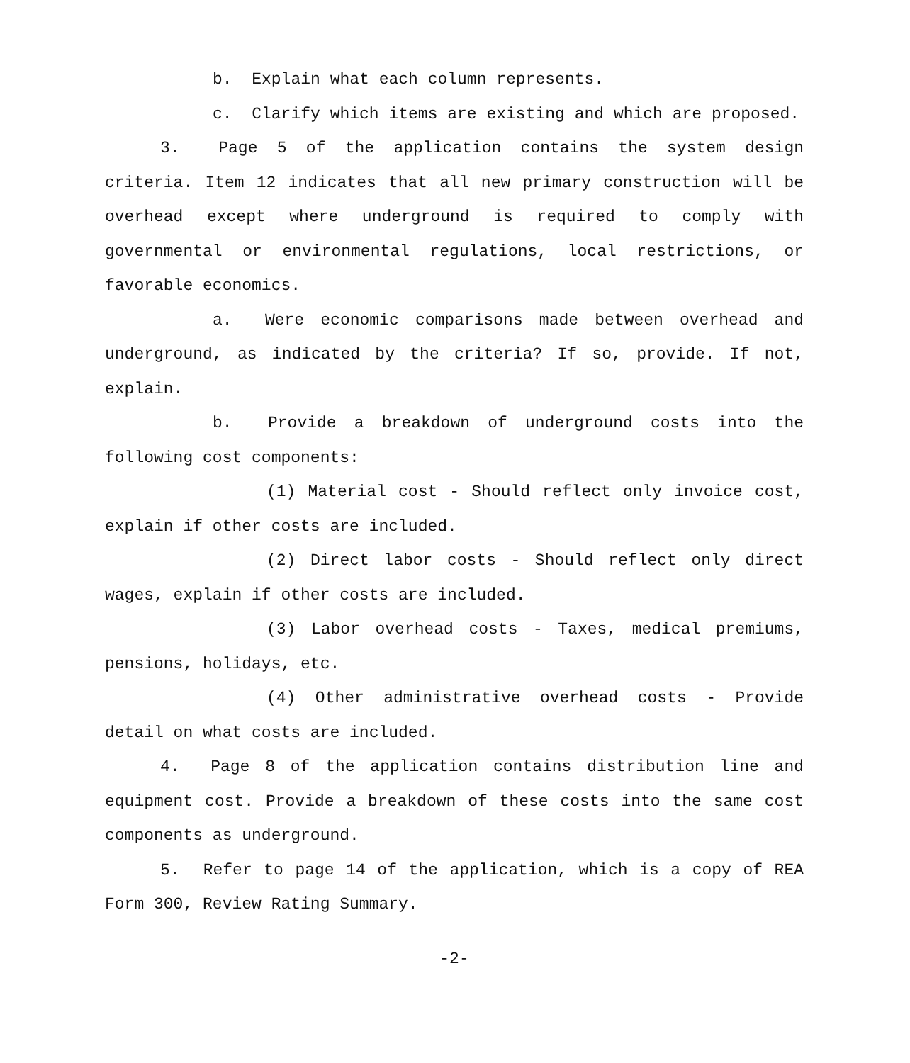b. Explain what each column represents.
c. Clarify which items are existing and which are proposed.
3. Page 5 of the application contains the system design criteria. Item 12 indicates that all new primary construction will be overhead except where underground is required to comply with governmental or environmental regulations, local restrictions, or favorable economics.
a. Were economic comparisons made between overhead and underground, as indicated by the criteria? If so, provide. If not, explain.
b. Provide a breakdown of underground costs into the following cost components:
(1) Material cost - Should reflect only invoice cost, explain if other costs are included.
(2) Direct labor costs - Should reflect only direct wages, explain if other costs are included.
(3) Labor overhead costs - Taxes, medical premiums, pensions, holidays, etc.
(4) Other administrative overhead costs - Provide detail on what costs are included.
4. Page 8 of the application contains distribution line and equipment cost. Provide a breakdown of these costs into the same cost components as underground.
5. Refer to page 14 of the application, which is a copy of REA Form 300, Review Rating Summary.
-2-